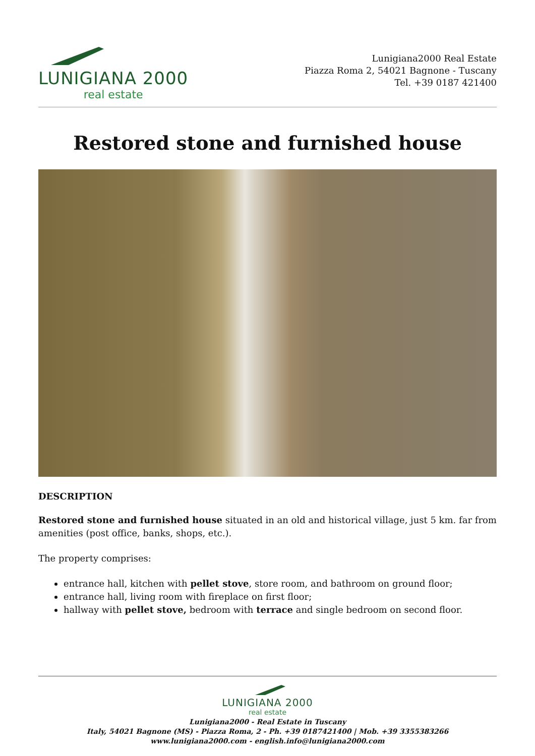LUNIGIANA 2000
real estate
Lunigiana2000 Real Estate
Piazza Roma 2, 54021 Bagnone - Tuscany
Tel. +39 0187 421400
Restored stone and furnished house
DESCRIPTION
Restored stone and furnished house situated in an old and historical village, just 5 km. far from amenities (post office, banks, shops, etc.).
The property comprises:
entrance hall, kitchen with pellet stove, store room, and bathroom on ground floor;
entrance hall, living room with fireplace on first floor;
hallway with pellet stove, bedroom with terrace and single bedroom on second floor.
LUNIGIANA 2000
real estate
Lunigiana2000 - Real Estate in Tuscany
Italy, 54021 Bagnone (MS) - Piazza Roma, 2 - Ph. +39 0187421400 | Mob. +39 3355383266
www.lunigiana2000.com - english.info@lunigiana2000.com